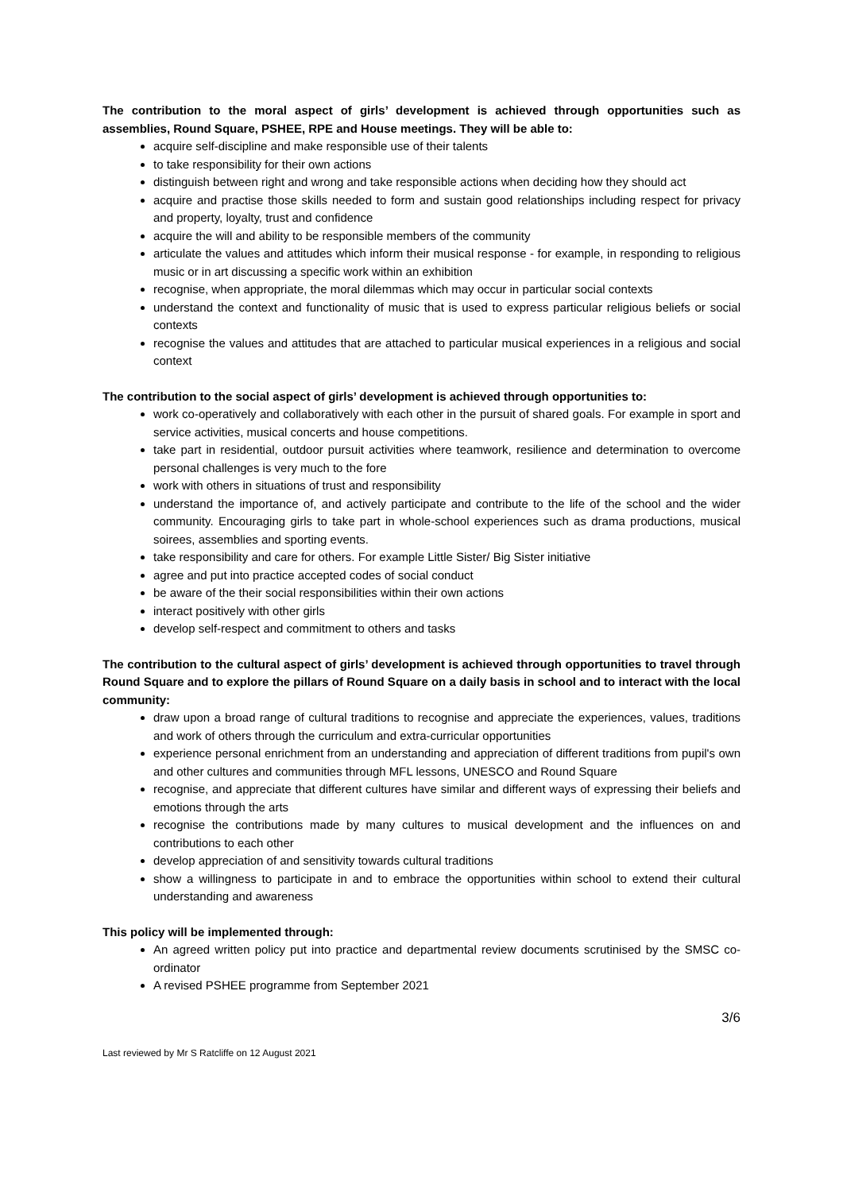The contribution to the moral aspect of girls’ development is achieved through opportunities such as assemblies, Round Square, PSHEE, RPE and House meetings. They will be able to:
acquire self-discipline and make responsible use of their talents
to take responsibility for their own actions
distinguish between right and wrong and take responsible actions when deciding how they should act
acquire and practise those skills needed to form and sustain good relationships including respect for privacy and property, loyalty, trust and confidence
acquire the will and ability to be responsible members of the community
articulate the values and attitudes which inform their musical response - for example, in responding to religious music or in art discussing a specific work within an exhibition
recognise, when appropriate, the moral dilemmas which may occur in particular social contexts
understand the context and functionality of music that is used to express particular religious beliefs or social contexts
recognise the values and attitudes that are attached to particular musical experiences in a religious and social context
The contribution to the social aspect of girls’ development is achieved through opportunities to:
work co-operatively and collaboratively with each other in the pursuit of shared goals. For example in sport and service activities, musical concerts and house competitions.
take part in residential, outdoor pursuit activities where teamwork, resilience and determination to overcome personal challenges is very much to the fore
work with others in situations of trust and responsibility
understand the importance of, and actively participate and contribute to the life of the school and the wider community. Encouraging girls to take part in whole-school experiences such as drama productions, musical soirees, assemblies and sporting events.
take responsibility and care for others. For example Little Sister/ Big Sister initiative
agree and put into practice accepted codes of social conduct
be aware of the their social responsibilities within their own actions
interact positively with other girls
develop self-respect and commitment to others and tasks
The contribution to the cultural aspect of girls’ development is achieved through opportunities to travel through Round Square and to explore the pillars of Round Square on a daily basis in school and to interact with the local community:
draw upon a broad range of cultural traditions to recognise and appreciate the experiences, values, traditions and work of others through the curriculum and extra-curricular opportunities
experience personal enrichment from an understanding and appreciation of different traditions from pupil's own and other cultures and communities through MFL lessons, UNESCO and Round Square
recognise, and appreciate that different cultures have similar and different ways of expressing their beliefs and emotions through the arts
recognise the contributions made by many cultures to musical development and the influences on and contributions to each other
develop appreciation of and sensitivity towards cultural traditions
show a willingness to participate in and to embrace the opportunities within school to extend their cultural understanding and awareness
This policy will be implemented through:
An agreed written policy put into practice and departmental review documents scrutinised by the SMSC co-ordinator
A revised PSHEE programme from September 2021
3/6
Last reviewed by Mr S Ratcliffe on 12 August 2021